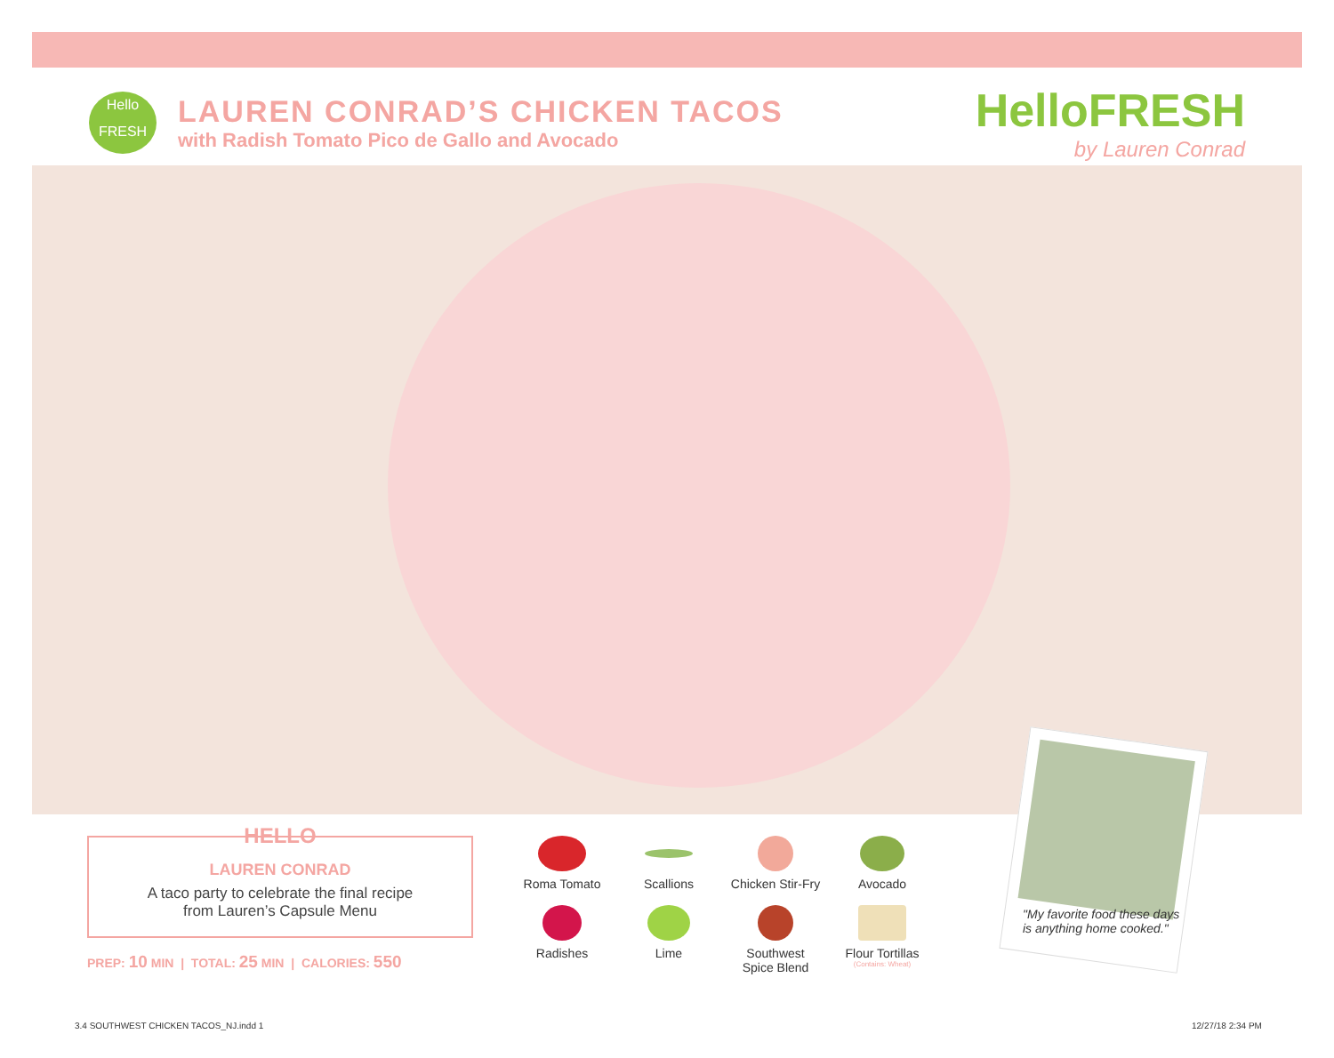Hello
FRESH
LAUREN CONRAD’S CHICKEN TACOS
with Radish Tomato Pico de Gallo and Avocado
HelloFRESH
by Lauren Conrad
"My favorite food these days
is anything home cooked."
HELLO
LAUREN CONRAD
A taco party to celebrate the final recipe
from Lauren’s Capsule Menu
PREP: 10 MIN | TOTAL: 25 MIN | CALORIES: 550
Roma Tomato
Scallions
Chicken Stir-Fry
Avocado
Radishes
Lime
Southwest
Spice Blend
Flour Tortillas
(Contains: Wheat)
3.4 SOUTHWEST CHICKEN TACOS_NJ.indd 1
12/27/18 2:34 PM